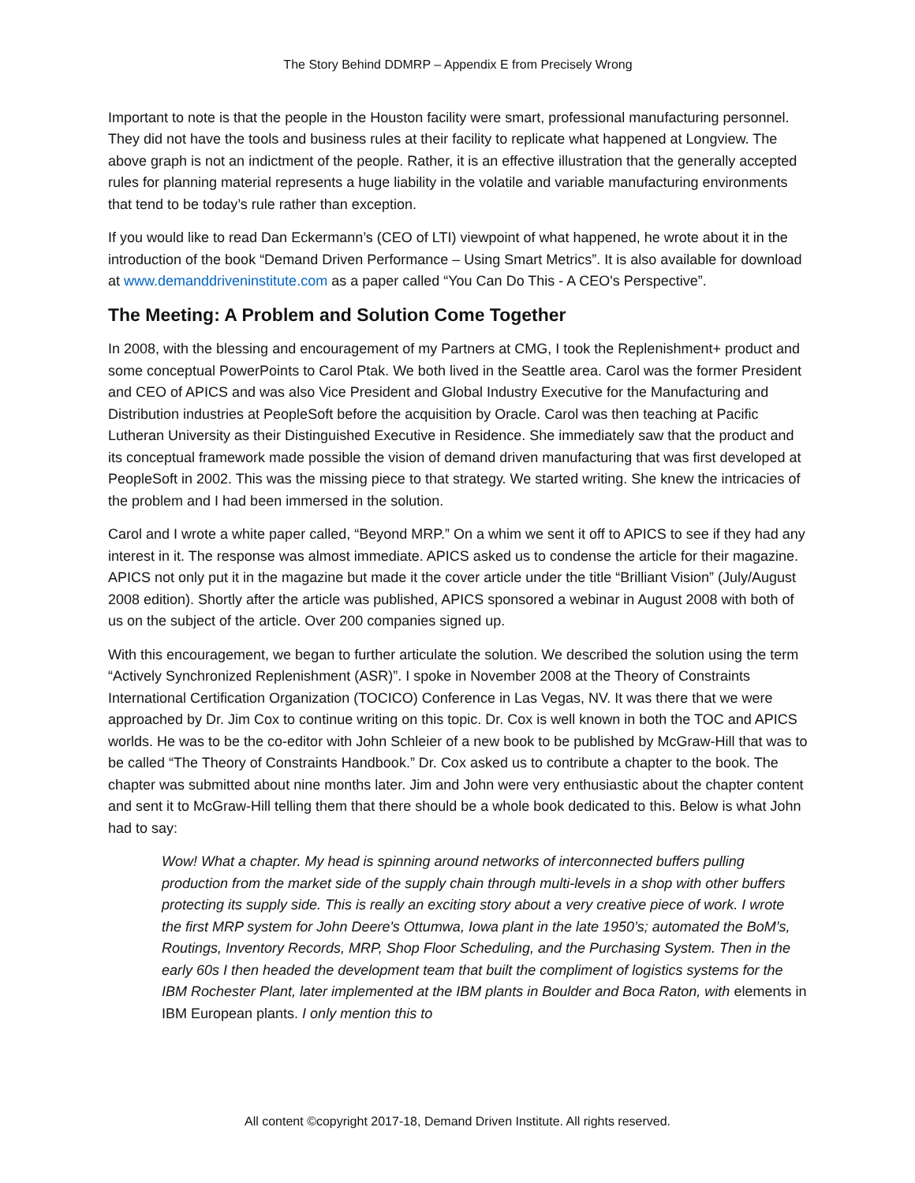The Story Behind DDMRP – Appendix E from Precisely Wrong
Important to note is that the people in the Houston facility were smart, professional manufacturing personnel. They did not have the tools and business rules at their facility to replicate what happened at Longview. The above graph is not an indictment of the people. Rather, it is an effective illustration that the generally accepted rules for planning material represents a huge liability in the volatile and variable manufacturing environments that tend to be today’s rule rather than exception.
If you would like to read Dan Eckermann’s (CEO of LTI) viewpoint of what happened, he wrote about it in the introduction of the book “Demand Driven Performance – Using Smart Metrics”. It is also available for download at www.demanddriveninstitute.com as a paper called “You Can Do This - A CEO's Perspective”.
The Meeting: A Problem and Solution Come Together
In 2008, with the blessing and encouragement of my Partners at CMG, I took the Replenishment+ product and some conceptual PowerPoints to Carol Ptak. We both lived in the Seattle area. Carol was the former President and CEO of APICS and was also Vice President and Global Industry Executive for the Manufacturing and Distribution industries at PeopleSoft before the acquisition by Oracle. Carol was then teaching at Pacific Lutheran University as their Distinguished Executive in Residence. She immediately saw that the product and its conceptual framework made possible the vision of demand driven manufacturing that was first developed at PeopleSoft in 2002. This was the missing piece to that strategy. We started writing. She knew the intricacies of the problem and I had been immersed in the solution.
Carol and I wrote a white paper called, “Beyond MRP.” On a whim we sent it off to APICS to see if they had any interest in it. The response was almost immediate. APICS asked us to condense the article for their magazine. APICS not only put it in the magazine but made it the cover article under the title “Brilliant Vision” (July/August 2008 edition). Shortly after the article was published, APICS sponsored a webinar in August 2008 with both of us on the subject of the article. Over 200 companies signed up.
With this encouragement, we began to further articulate the solution. We described the solution using the term “Actively Synchronized Replenishment (ASR)”. I spoke in November 2008 at the Theory of Constraints International Certification Organization (TOCICO) Conference in Las Vegas, NV. It was there that we were approached by Dr. Jim Cox to continue writing on this topic. Dr. Cox is well known in both the TOC and APICS worlds. He was to be the co-editor with John Schleier of a new book to be published by McGraw-Hill that was to be called “The Theory of Constraints Handbook.” Dr. Cox asked us to contribute a chapter to the book. The chapter was submitted about nine months later. Jim and John were very enthusiastic about the chapter content and sent it to McGraw-Hill telling them that there should be a whole book dedicated to this. Below is what John had to say:
Wow! What a chapter. My head is spinning around networks of interconnected buffers pulling production from the market side of the supply chain through multi-levels in a shop with other buffers protecting its supply side. This is really an exciting story about a very creative piece of work. I wrote the first MRP system for John Deere's Ottumwa, Iowa plant in the late 1950’s; automated the BoM’s, Routings, Inventory Records, MRP, Shop Floor Scheduling, and the Purchasing System. Then in the early 60s I then headed the development team that built the compliment of logistics systems for the IBM Rochester Plant, later implemented at the IBM plants in Boulder and Boca Raton, with elements in IBM European plants. I only mention this to
All content ©copyright 2017-18, Demand Driven Institute. All rights reserved.